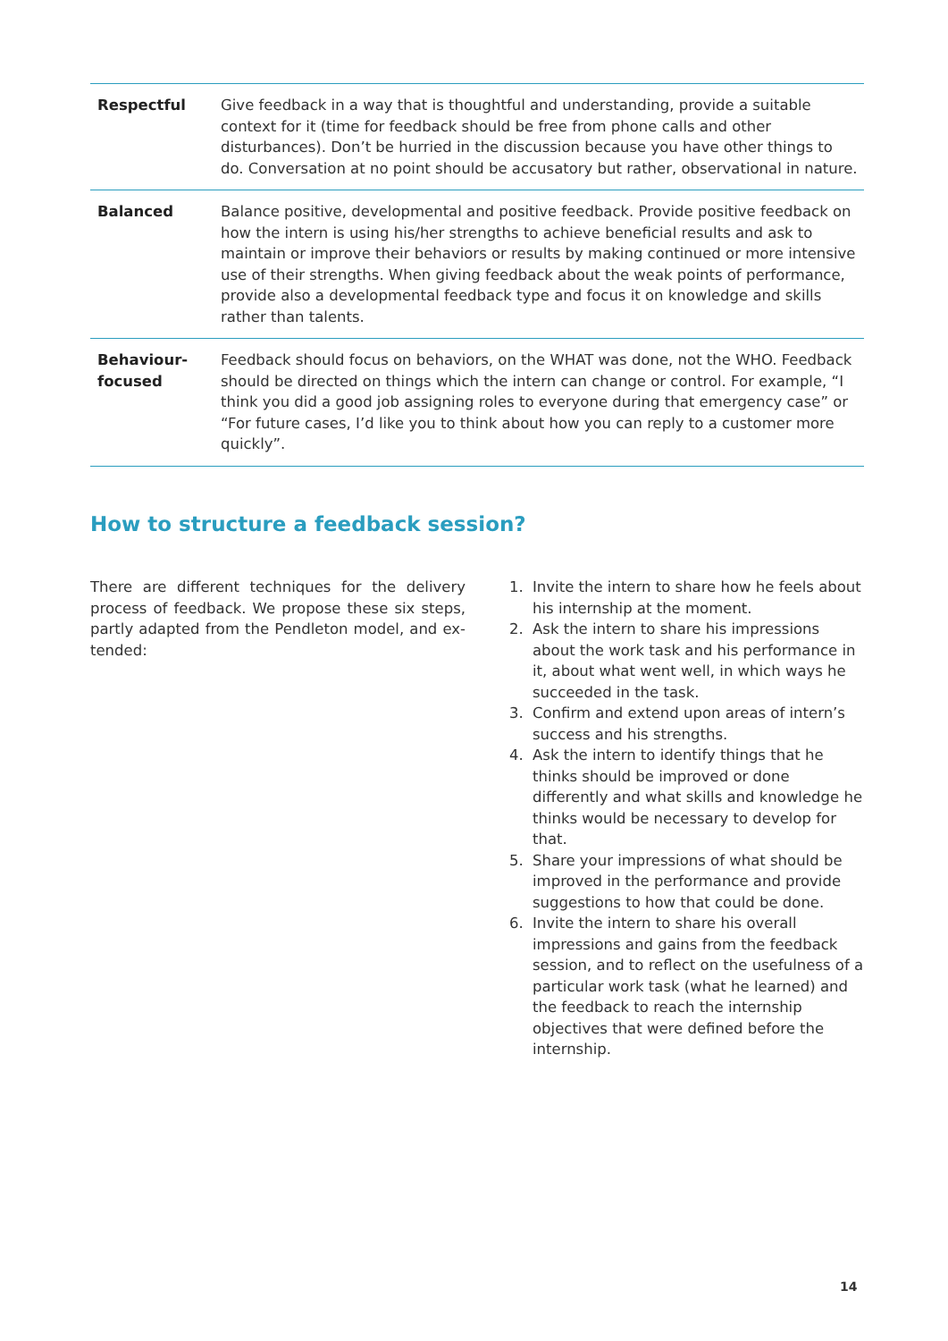| Respectful | Give feedback in a way that is thoughtful and understanding, provide a suitable context for it (time for feedback should be free from phone calls and other disturbances). Don’t be hurried in the discussion because you have other things to do. Conversation at no point should be accusatory but rather, observational in nature. |
| Balanced | Balance positive, developmental and positive feedback. Provide positive feedback on how the intern is using his/her strengths to achieve beneficial results and ask to maintain or improve their behaviors or results by making continued or more intensive use of their strengths. When giving feedback about the weak points of performance, provide also a developmental feedback type and focus it on knowledge and skills rather than talents. |
| Behaviour- focused | Feedback should focus on behaviors, on the WHAT was done, not the WHO. Feedback should be directed on things which the intern can change or control. For example, “I think you did a good job assigning roles to everyone during that emergency case” or “For future cases, I’d like you to think about how you can reply to a customer more quickly”. |
How to structure a feedback session?
There are different techniques for the delivery process of feedback. We propose these six steps, partly adapted from the Pendleton model, and ex-tended:
1. Invite the intern to share how he feels about his internship at the moment.
2. Ask the intern to share his impressions about the work task and his performance in it, about what went well, in which ways he succeeded in the task.
3. Confirm and extend upon areas of intern’s success and his strengths.
4. Ask the intern to identify things that he thinks should be improved or done differently and what skills and knowledge he thinks would be necessary to develop for that.
5. Share your impressions of what should be improved in the performance and provide suggestions to how that could be done.
6. Invite the intern to share his overall impressions and gains from the feedback session, and to reflect on the usefulness of a particular work task (what he learned) and the feedback to reach the internship objectives that were defined before the internship.
14